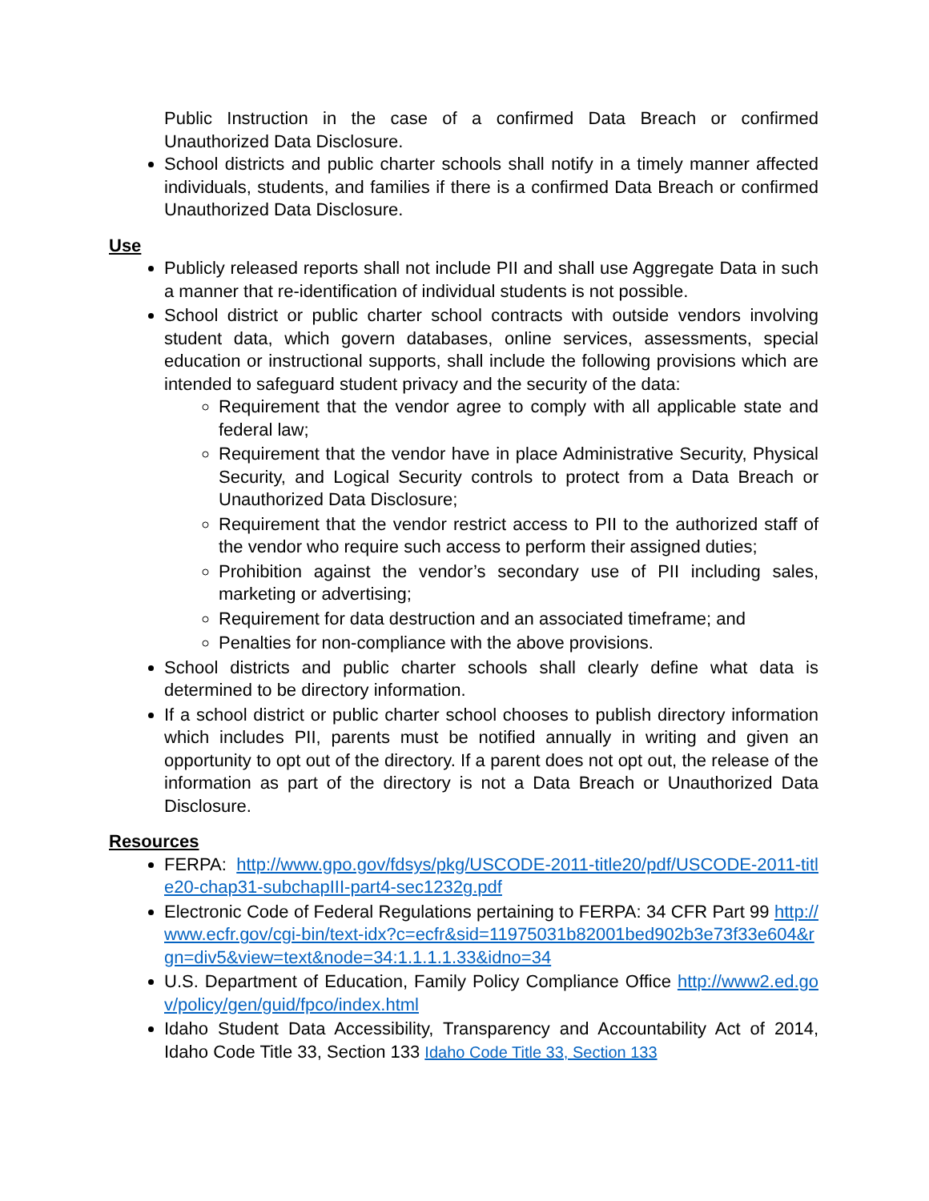Public Instruction in the case of a confirmed Data Breach or confirmed Unauthorized Data Disclosure.
School districts and public charter schools shall notify in a timely manner affected individuals, students, and families if there is a confirmed Data Breach or confirmed Unauthorized Data Disclosure.
Use
Publicly released reports shall not include PII and shall use Aggregate Data in such a manner that re-identification of individual students is not possible.
School district or public charter school contracts with outside vendors involving student data, which govern databases, online services, assessments, special education or instructional supports, shall include the following provisions which are intended to safeguard student privacy and the security of the data:
Requirement that the vendor agree to comply with all applicable state and federal law;
Requirement that the vendor have in place Administrative Security, Physical Security, and Logical Security controls to protect from a Data Breach or Unauthorized Data Disclosure;
Requirement that the vendor restrict access to PII to the authorized staff of the vendor who require such access to perform their assigned duties;
Prohibition against the vendor’s secondary use of PII including sales, marketing or advertising;
Requirement for data destruction and an associated timeframe; and
Penalties for non-compliance with the above provisions.
School districts and public charter schools shall clearly define what data is determined to be directory information.
If a school district or public charter school chooses to publish directory information which includes PII, parents must be notified annually in writing and given an opportunity to opt out of the directory. If a parent does not opt out, the release of the information as part of the directory is not a Data Breach or Unauthorized Data Disclosure.
Resources
FERPA: http://www.gpo.gov/fdsys/pkg/USCODE-2011-title20/pdf/USCODE-2011-title20-chap31-subchapIII-part4-sec1232g.pdf
Electronic Code of Federal Regulations pertaining to FERPA: 34 CFR Part 99 http://www.ecfr.gov/cgi-bin/text-idx?c=ecfr&sid=11975031b82001bed902b3e73f33e604&rgn=div5&view=text&node=34:1.1.1.1.33&idno=34
U.S. Department of Education, Family Policy Compliance Office http://www2.ed.gov/policy/gen/guid/fpco/index.html
Idaho Student Data Accessibility, Transparency and Accountability Act of 2014, Idaho Code Title 33, Section 133 Idaho Code Title 33, Section 133